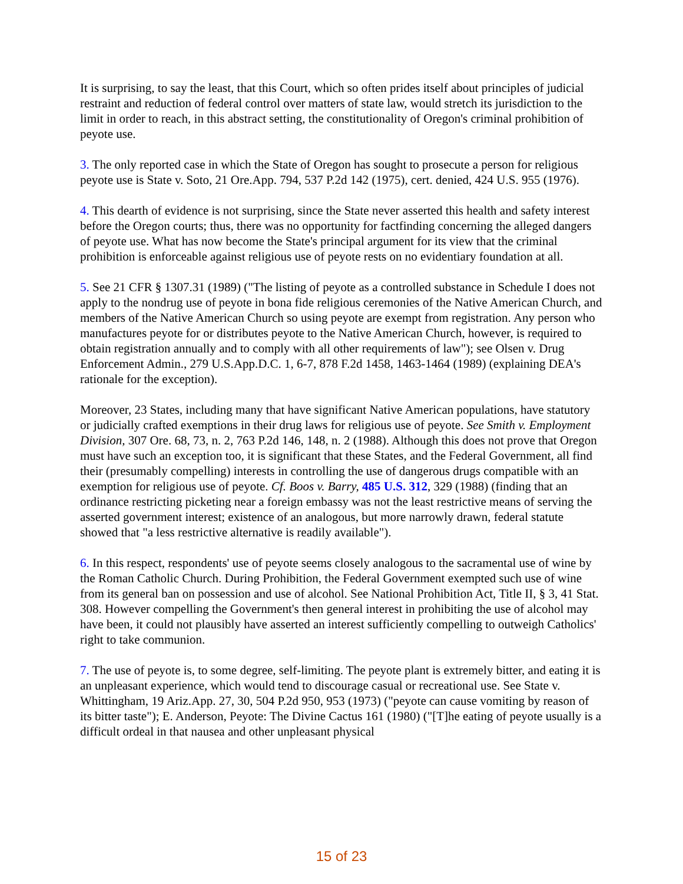It is surprising, to say the least, that this Court, which so often prides itself about principles of judicial restraint and reduction of federal control over matters of state law, would stretch its jurisdiction to the limit in order to reach, in this abstract setting, the constitutionality of Oregon's criminal prohibition of peyote use.
3. The only reported case in which the State of Oregon has sought to prosecute a person for religious peyote use is State v. Soto, 21 Ore.App. 794, 537 P.2d 142 (1975), cert. denied, 424 U.S. 955 (1976).
4. This dearth of evidence is not surprising, since the State never asserted this health and safety interest before the Oregon courts; thus, there was no opportunity for factfinding concerning the alleged dangers of peyote use. What has now become the State's principal argument for its view that the criminal prohibition is enforceable against religious use of peyote rests on no evidentiary foundation at all.
5. See 21 CFR § 1307.31 (1989) ("The listing of peyote as a controlled substance in Schedule I does not apply to the nondrug use of peyote in bona fide religious ceremonies of the Native American Church, and members of the Native American Church so using peyote are exempt from registration. Any person who manufactures peyote for or distributes peyote to the Native American Church, however, is required to obtain registration annually and to comply with all other requirements of law"); see Olsen v. Drug Enforcement Admin., 279 U.S.App.D.C. 1, 6-7, 878 F.2d 1458, 1463-1464 (1989) (explaining DEA's rationale for the exception).
Moreover, 23 States, including many that have significant Native American populations, have statutory or judicially crafted exemptions in their drug laws for religious use of peyote. See Smith v. Employment Division, 307 Ore. 68, 73, n. 2, 763 P.2d 146, 148, n. 2 (1988). Although this does not prove that Oregon must have such an exception too, it is significant that these States, and the Federal Government, all find their (presumably compelling) interests in controlling the use of dangerous drugs compatible with an exemption for religious use of peyote. Cf. Boos v. Barry, 485 U.S. 312, 329 (1988) (finding that an ordinance restricting picketing near a foreign embassy was not the least restrictive means of serving the asserted government interest; existence of an analogous, but more narrowly drawn, federal statute showed that "a less restrictive alternative is readily available").
6. In this respect, respondents' use of peyote seems closely analogous to the sacramental use of wine by the Roman Catholic Church. During Prohibition, the Federal Government exempted such use of wine from its general ban on possession and use of alcohol. See National Prohibition Act, Title II, § 3, 41 Stat. 308. However compelling the Government's then general interest in prohibiting the use of alcohol may have been, it could not plausibly have asserted an interest sufficiently compelling to outweigh Catholics' right to take communion.
7. The use of peyote is, to some degree, self-limiting. The peyote plant is extremely bitter, and eating it is an unpleasant experience, which would tend to discourage casual or recreational use. See State v. Whittingham, 19 Ariz.App. 27, 30, 504 P.2d 950, 953 (1973) ("peyote can cause vomiting by reason of its bitter taste"); E. Anderson, Peyote: The Divine Cactus 161 (1980) ("[T]he eating of peyote usually is a difficult ordeal in that nausea and other unpleasant physical
15 of 23